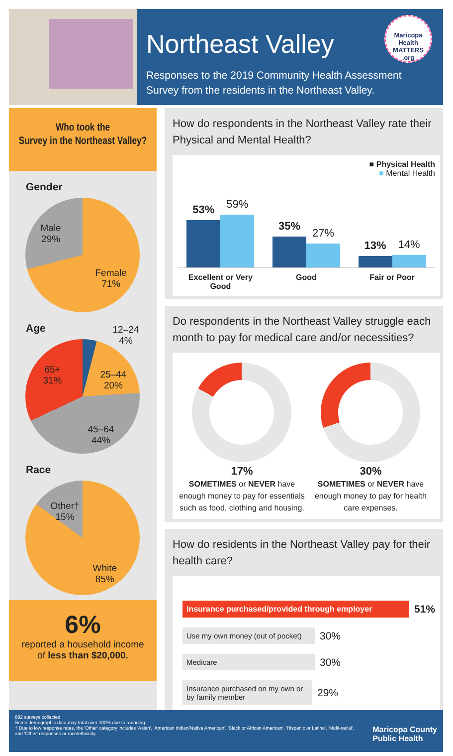Northeast Valley
Responses to the 2019 Community Health Assessment
Survey from the residents in the Northeast Valley.
Maricopa Health MATTERS .org
Who took the
Survey in the Northeast Valley?
Gender
Male
29%
Female
71%
Age
12–24
4%
25–44
20%
45–64
44%
65+
31%
Race
Other†
15%
White
85%
6%
reported a household income
of less than $20,000.
How do respondents in the Northeast Valley rate their Physical and Mental Health?
■ Physical Health
■ Mental Health
53%
59%
35%
27%
13%
14%
Excellent or Very
Good
Good Fair or Poor
Do respondents in the Northeast Valley struggle each month to pay for medical care and/or necessities?
17%
SOMETIMES or NEVER have enough money to pay for essentials such as food, clothing and housing.
30%
SOMETIMES or NEVER have enough money to pay for health care expenses.
How do residents in the Northeast Valley pay for their health care?
Insurance purchased/provided through employer
51%
Use my own money (out of pocket)
30%
Medicare
30%
Insurance purchased on my own or by family member
29%
882 surveys collected.
Some demographic data may total over 100% due to rounding.
† Due to low response rates, the 'Other' category includes 'Asian', 'American Indian/Native American', 'Black or African American', 'Hispanic or Latino', 'Multi-racial', and 'Other' responses or race/ethnicity.
Maricopa County
Public Health